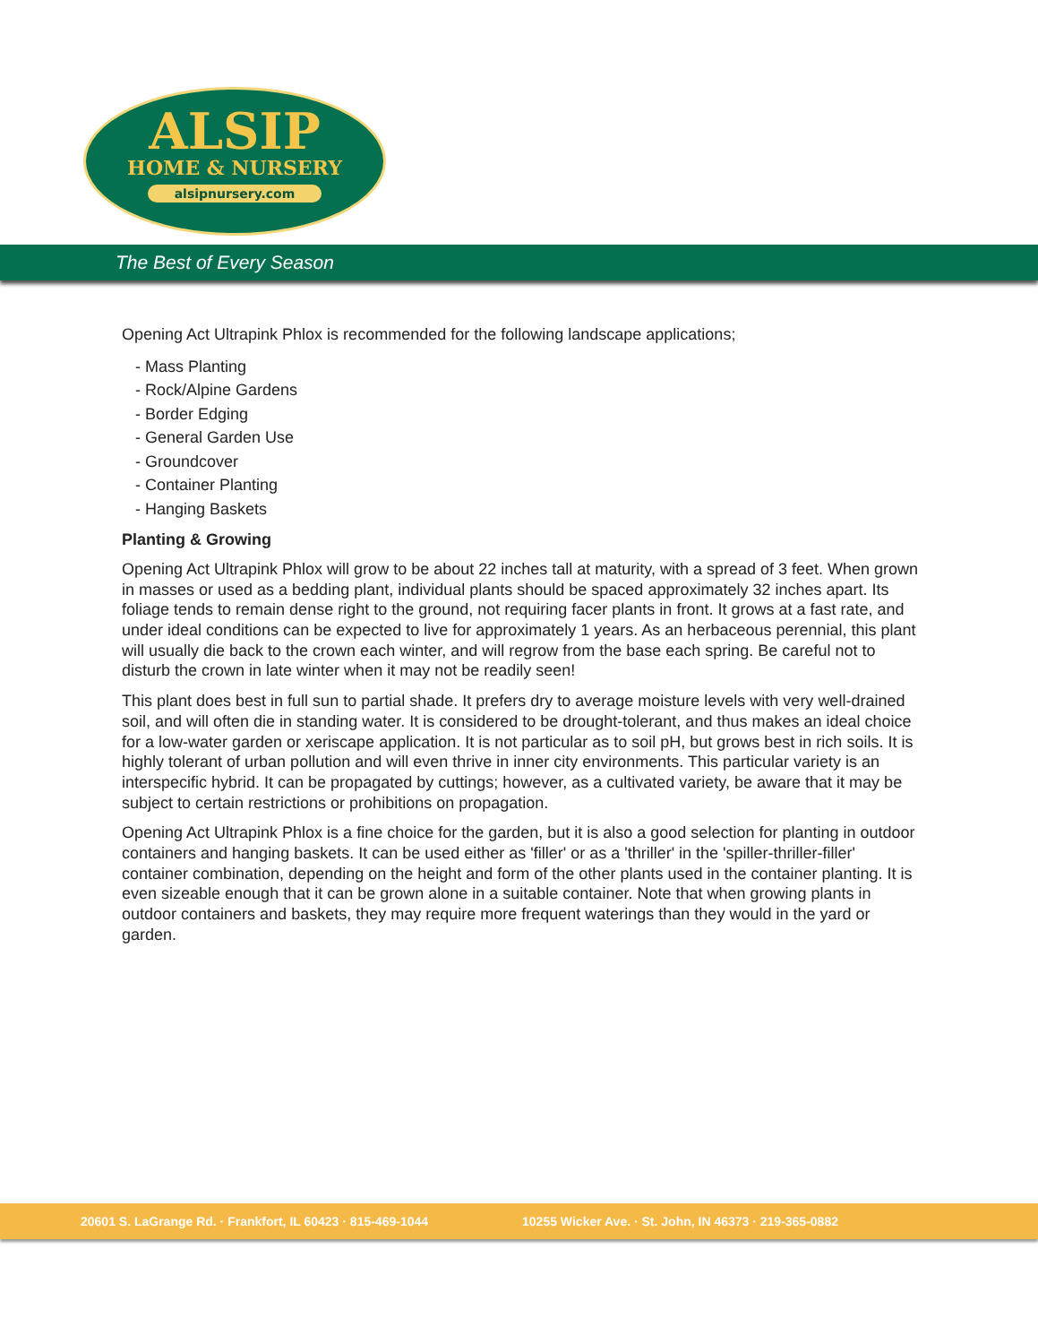ALSIP
HOME & NURSERY
alsipnursery.com
The Best of Every Season
Opening Act Ultrapink Phlox is recommended for the following landscape applications;
- Mass Planting
- Rock/Alpine Gardens
- Border Edging
- General Garden Use
- Groundcover
- Container Planting
- Hanging Baskets
Planting & Growing
Opening Act Ultrapink Phlox will grow to be about 22 inches tall at maturity, with a spread of 3 feet. When grown in masses or used as a bedding plant, individual plants should be spaced approximately 32 inches apart. Its foliage tends to remain dense right to the ground, not requiring facer plants in front. It grows at a fast rate, and under ideal conditions can be expected to live for approximately 1 years. As an herbaceous perennial, this plant will usually die back to the crown each winter, and will regrow from the base each spring. Be careful not to disturb the crown in late winter when it may not be readily seen!
This plant does best in full sun to partial shade. It prefers dry to average moisture levels with very well-drained soil, and will often die in standing water. It is considered to be drought-tolerant, and thus makes an ideal choice for a low-water garden or xeriscape application. It is not particular as to soil pH, but grows best in rich soils. It is highly tolerant of urban pollution and will even thrive in inner city environments. This particular variety is an interspecific hybrid. It can be propagated by cuttings; however, as a cultivated variety, be aware that it may be subject to certain restrictions or prohibitions on propagation.
Opening Act Ultrapink Phlox is a fine choice for the garden, but it is also a good selection for planting in outdoor containers and hanging baskets. It can be used either as 'filler' or as a 'thriller' in the 'spiller-thriller-filler' container combination, depending on the height and form of the other plants used in the container planting. It is even sizeable enough that it can be grown alone in a suitable container. Note that when growing plants in outdoor containers and baskets, they may require more frequent waterings than they would in the yard or garden.
20601 S. LaGrange Rd. · Frankfort, IL 60423 · 815-469-1044 10255 Wicker Ave. · St. John, IN 46373 · 219-365-0882